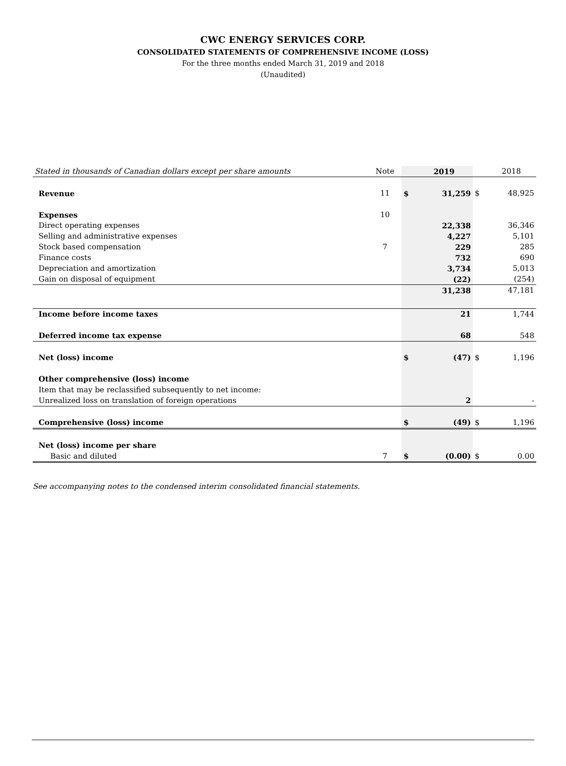CWC ENERGY SERVICES CORP.
CONSOLIDATED STATEMENTS OF COMPREHENSIVE INCOME (LOSS)
For the three months ended March 31, 2019 and 2018
(Unaudited)
| Stated in thousands of Canadian dollars except per share amounts | Note | | 2019 | | 2018 |
| --- | --- | --- | --- | --- | --- |
| Revenue | 11 | $ | 31,259 | $ | 48,925 |
| Expenses | 10 | | | | |
| Direct operating expenses | | | 22,338 | | 36,346 |
| Selling and administrative expenses | | | 4,227 | | 5,101 |
| Stock based compensation | 7 | | 229 | | 285 |
| Finance costs | | | 732 | | 690 |
| Depreciation and amortization | | | 3,734 | | 5,013 |
| Gain on disposal of equipment | | | (22) | | (254) |
| | | | 31,238 | | 47,181 |
| Income before income taxes | | | 21 | | 1,744 |
| Deferred income tax expense | | | 68 | | 548 |
| Net (loss) income | | $ | (47) | $ | 1,196 |
| Other comprehensive (loss) income | | | | | |
| Item that may be reclassified subsequently to net income: | | | | | |
| Unrealized loss on translation of foreign operations | | | 2 | | - |
| Comprehensive (loss) income | | $ | (49) | $ | 1,196 |
| Net (loss) income per share | | | | | |
| Basic and diluted | 7 | $ | (0.00) | $ | 0.00 |
See accompanying notes to the condensed interim consolidated financial statements.